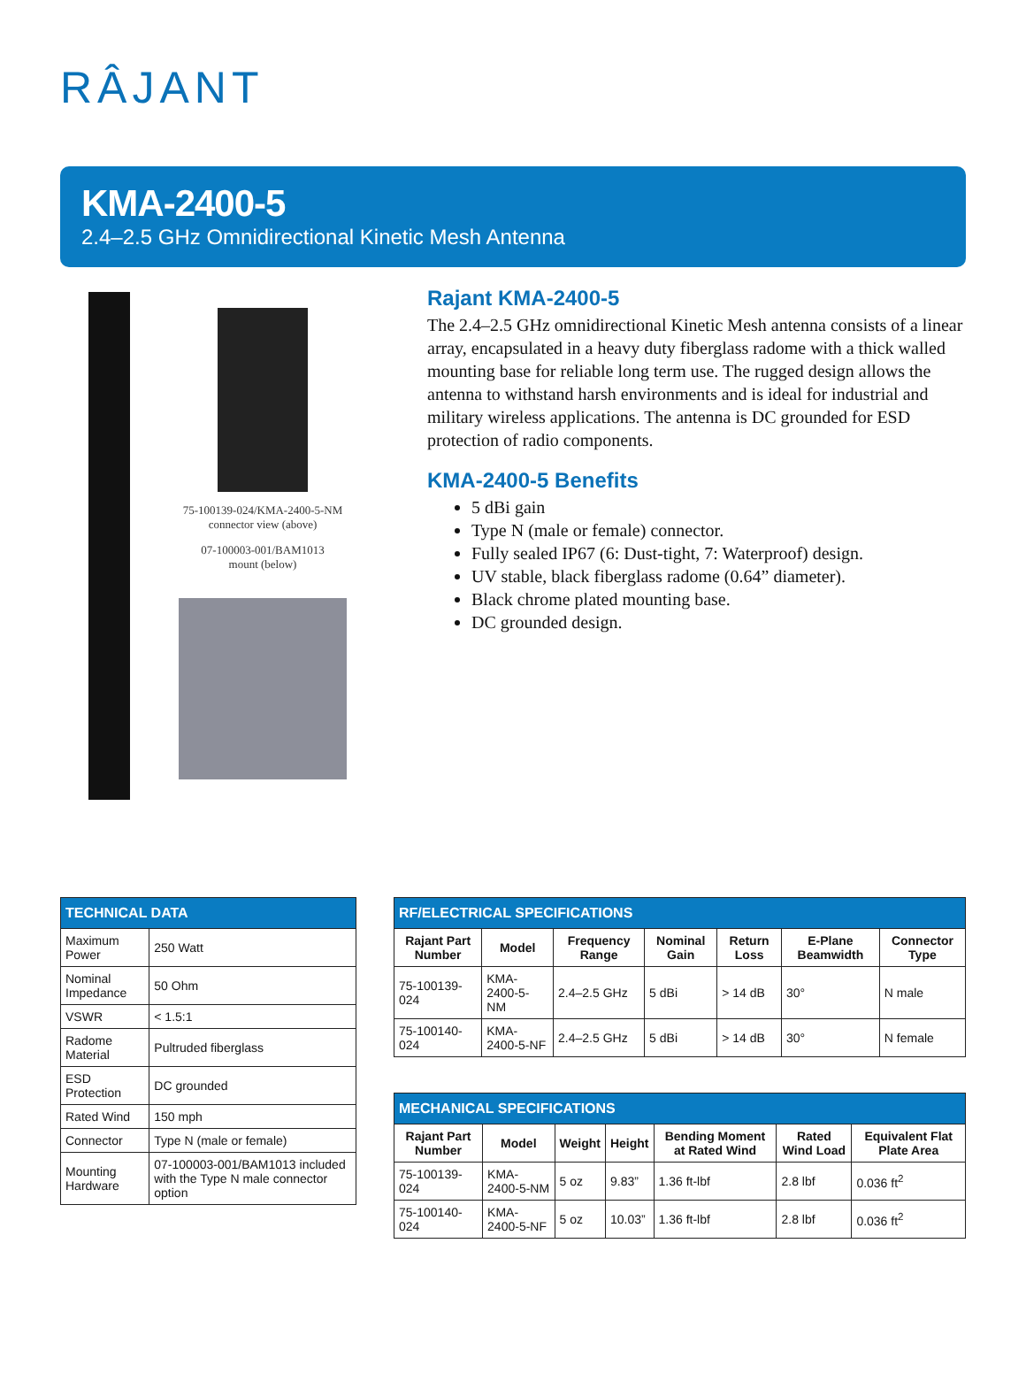RÂJANT
KMA-2400-5
2.4–2.5 GHz Omnidirectional Kinetic Mesh Antenna
75-100139-024/KMA-2400-5-NM
connector view (above)
07-100003-001/BAM1013
mount (below)
Rajant KMA-2400-5
The 2.4–2.5 GHz omnidirectional Kinetic Mesh antenna consists of a linear array, encapsulated in a heavy duty fiberglass radome with a thick walled mounting base for reliable long term use. The rugged design allows the antenna to withstand harsh environments and is ideal for industrial and military wireless applications. The antenna is DC grounded for ESD protection of radio components.
KMA-2400-5 Benefits
5 dBi gain
Type N (male or female) connector.
Fully sealed IP67 (6: Dust-tight, 7: Waterproof) design.
UV stable, black fiberglass radome (0.64” diameter).
Black chrome plated mounting base.
DC grounded design.
| TECHNICAL DATA | |
| --- | --- |
| Maximum Power | 250 Watt |
| Nominal Impedance | 50 Ohm |
| VSWR | < 1.5:1 |
| Radome Material | Pultruded fiberglass |
| ESD Protection | DC grounded |
| Rated Wind | 150 mph |
| Connector | Type N (male or female) |
| Mounting Hardware | 07-100003-001/BAM1013 included with the Type N male connector option |
| RF/ELECTRICAL SPECIFICATIONS | | | | | | |
| --- | --- | --- | --- | --- | --- | --- |
| Rajant Part Number | Model | Frequency Range | Nominal Gain | Return Loss | E-Plane Beamwidth | Connector Type |
| 75-100139-024 | KMA-2400-5-NM | 2.4–2.5 GHz | 5 dBi | > 14 dB | 30° | N male |
| 75-100140-024 | KMA-2400-5-NF | 2.4–2.5 GHz | 5 dBi | > 14 dB | 30° | N female |
| MECHANICAL SPECIFICATIONS | | | | | | |
| --- | --- | --- | --- | --- | --- | --- |
| Rajant Part Number | Model | Weight | Height | Bending Moment at Rated Wind | Rated Wind Load | Equivalent Flat Plate Area |
| 75-100139-024 | KMA-2400-5-NM | 5 oz | 9.83” | 1.36 ft-lbf | 2.8 lbf | 0.036 ft<sup>2</sup> |
| 75-100140-024 | KMA-2400-5-NF | 5 oz | 10.03” | 1.36 ft-lbf | 2.8 lbf | 0.036 ft<sup>2</sup> |